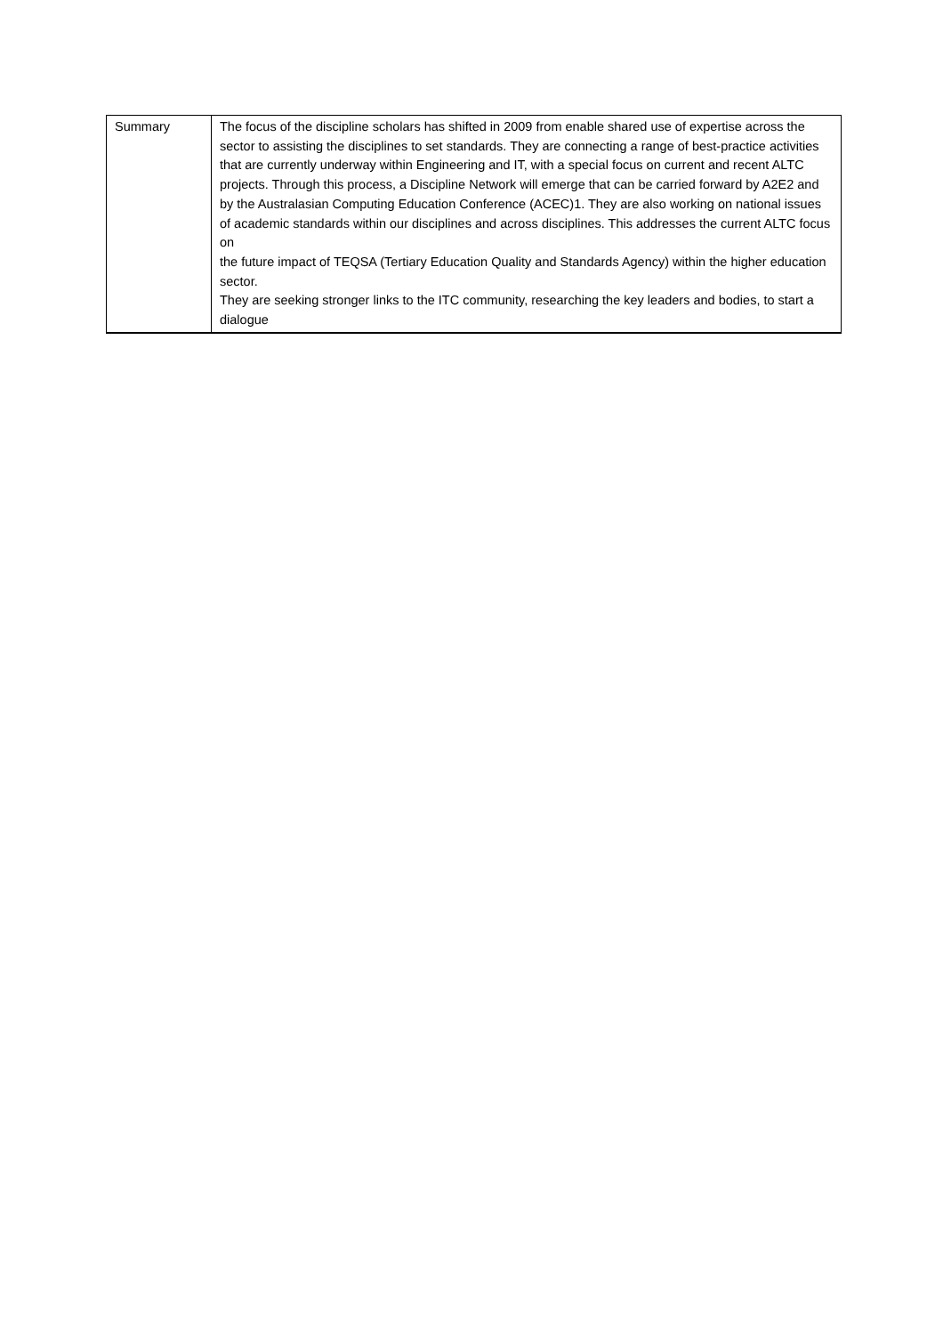| Summary | The focus of the discipline scholars has shifted in 2009 from enable shared use of expertise across the sector to assisting the disciplines to set standards. They are connecting a range of best-practice activities that are currently underway within Engineering and IT, with a special focus on current and recent ALTC projects. Through this process, a Discipline Network will emerge that can be carried forward by A2E2 and by the Australasian Computing Education Conference (ACEC)1. They are also working on national issues of academic standards within our disciplines and across disciplines. This addresses the current ALTC focus on the future impact of TEQSA (Tertiary Education Quality and Standards Agency) within the higher education sector. They are seeking stronger links to the ITC community, researching the key leaders and bodies, to start a dialogue |